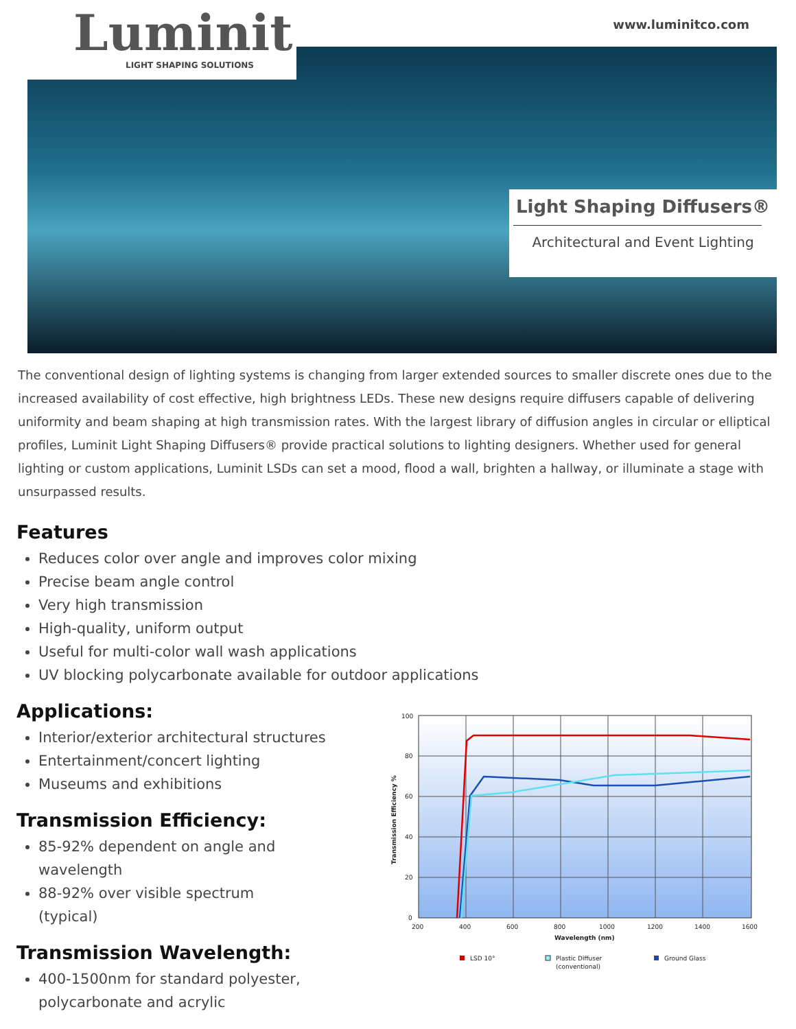Luminit
LIGHT SHAPING SOLUTIONS
www.luminitco.com
Light Shaping Diffusers®
Architectural and Event Lighting
The conventional design of lighting systems is changing from larger extended sources to smaller discrete ones due to the increased availability of cost effective, high brightness LEDs. These new designs require diffusers capable of delivering uniformity and beam shaping at high transmission rates. With the largest library of diffusion angles in circular or elliptical profiles, Luminit Light Shaping Diffusers® provide practical solutions to lighting designers. Whether used for general lighting or custom applications, Luminit LSDs can set a mood, flood a wall, brighten a hallway, or illuminate a stage with unsurpassed results.
Features
Reduces color over angle and improves color mixing
Precise beam angle control
Very high transmission
High-quality, uniform output
Useful for multi-color wall wash applications
UV blocking polycarbonate available for outdoor applications
Applications:
Interior/exterior architectural structures
Entertainment/concert lighting
Museums and exhibitions
Transmission Efficiency:
85-92% dependent on angle and wavelength
88-92% over visible spectrum (typical)
Transmission Wavelength:
400-1500nm for standard polyester, polycarbonate and acrylic
100
80
60
40
20
0
200
400
600
800
1000
1200
1400
1600
Wavelength (nm)
Transmission Efficiency %
LSD 10°
Plastic Diffuser
(conventional)
Ground Glass